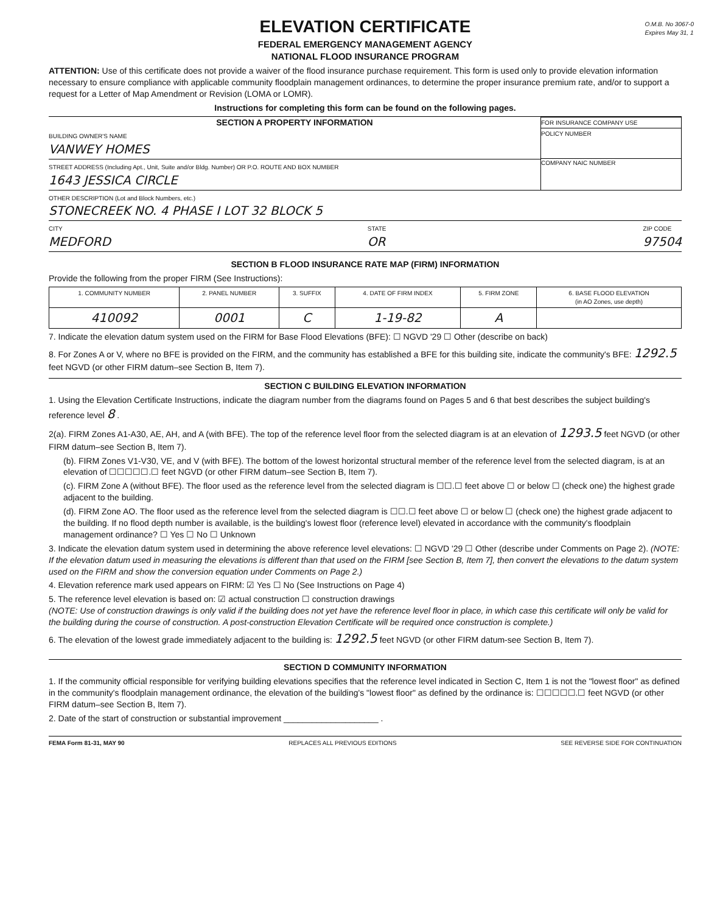ELEVATION CERTIFICATE
O.M.B. No 3067-0
Expires May 31, 1
FEDERAL EMERGENCY MANAGEMENT AGENCY
NATIONAL FLOOD INSURANCE PROGRAM
ATTENTION: Use of this certificate does not provide a waiver of the flood insurance purchase requirement. This form is used only to provide elevation information necessary to ensure compliance with applicable community floodplain management ordinances, to determine the proper insurance premium rate, and/or to support a request for a Letter of Map Amendment or Revision (LOMA or LOMR).
Instructions for completing this form can be found on the following pages.
SECTION A PROPERTY INFORMATION
BUILDING OWNER'S NAME
VANWEY HOMES
STREET ADDRESS (Including Apt., Unit, Suite and/or Bldg. Number) OR P.O. ROUTE AND BOX NUMBER
1643 JESSICA CIRCLE
FOR INSURANCE COMPANY USE
POLICY NUMBER
COMPANY NAIC NUMBER
OTHER DESCRIPTION (Lot and Block Numbers, etc.)
STONECREEK NO. 4 PHASE I LOT 32 BLOCK 5
CITY
MEDFORD STATE
OR ZIP CODE
97504
SECTION B FLOOD INSURANCE RATE MAP (FIRM) INFORMATION
Provide the following from the proper FIRM (See Instructions):
| 1. COMMUNITY NUMBER | 2. PANEL NUMBER | 3. SUFFIX | 4. DATE OF FIRM INDEX | 5. FIRM ZONE | 6. BASE FLOOD ELEVATION (in AO Zones, use depth) |
| --- | --- | --- | --- | --- | --- |
| 410092 | 0001 | C | 1-19-82 | A | |
7. Indicate the elevation datum system used on the FIRM for Base Flood Elevations (BFE): ☐ NGVD '29 ☐ Other (describe on back)
8. For Zones A or V, where no BFE is provided on the FIRM, and the community has established a BFE for this building site, indicate the community's BFE: 1292.5 feet NGVD (or other FIRM datum–see Section B, Item 7).
SECTION C BUILDING ELEVATION INFORMATION
1. Using the Elevation Certificate Instructions, indicate the diagram number from the diagrams found on Pages 5 and 6 that best describes the subject building's reference level 8 .
2(a). FIRM Zones A1-A30, AE, AH, and A (with BFE). The top of the reference level floor from the selected diagram is at an elevation of 1293.5 feet NGVD (or other FIRM datum–see Section B, Item 7).
(b). FIRM Zones V1-V30, VE, and V (with BFE). The bottom of the lowest horizontal structural member of the reference level from the selected diagram, is at an elevation of ☐☐☐☐☐.☐ feet NGVD (or other FIRM datum–see Section B, Item 7).
(c). FIRM Zone A (without BFE). The floor used as the reference level from the selected diagram is ☐☐.☐ feet above ☐ or below ☐ (check one) the highest grade adjacent to the building.
(d). FIRM Zone AO. The floor used as the reference level from the selected diagram is ☐☐.☐ feet above ☐ or below ☐ (check one) the highest grade adjacent to the building. If no flood depth number is available, is the building's lowest floor (reference level) elevated in accordance with the community's floodplain management ordinance? ☐ Yes ☐ No ☐ Unknown
3. Indicate the elevation datum system used in determining the above reference level elevations: ☐ NGVD '29 ☐ Other (describe under Comments on Page 2). (NOTE: If the elevation datum used in measuring the elevations is different than that used on the FIRM [see Section B, Item 7], then convert the elevations to the datum system used on the FIRM and show the conversion equation under Comments on Page 2.)
4. Elevation reference mark used appears on FIRM: ☑ Yes ☐ No (See Instructions on Page 4)
5. The reference level elevation is based on: ☑ actual construction ☐ construction drawings
(NOTE: Use of construction drawings is only valid if the building does not yet have the reference level floor in place, in which case this certificate will only be valid for the building during the course of construction. A post-construction Elevation Certificate will be required once construction is complete.)
6. The elevation of the lowest grade immediately adjacent to the building is: 1292.5 feet NGVD (or other FIRM datum-see Section B, Item 7).
SECTION D COMMUNITY INFORMATION
1. If the community official responsible for verifying building elevations specifies that the reference level indicated in Section C, Item 1 is not the "lowest floor" as defined in the community's floodplain management ordinance, the elevation of the building's "lowest floor" as defined by the ordinance is: ☐☐☐☐☐.☐ feet NGVD (or other FIRM datum–see Section B, Item 7).
2. Date of the start of construction or substantial improvement ____________________ .
FEMA Form 81-31, MAY 90 REPLACES ALL PREVIOUS EDITIONS SEE REVERSE SIDE FOR CONTINUATION